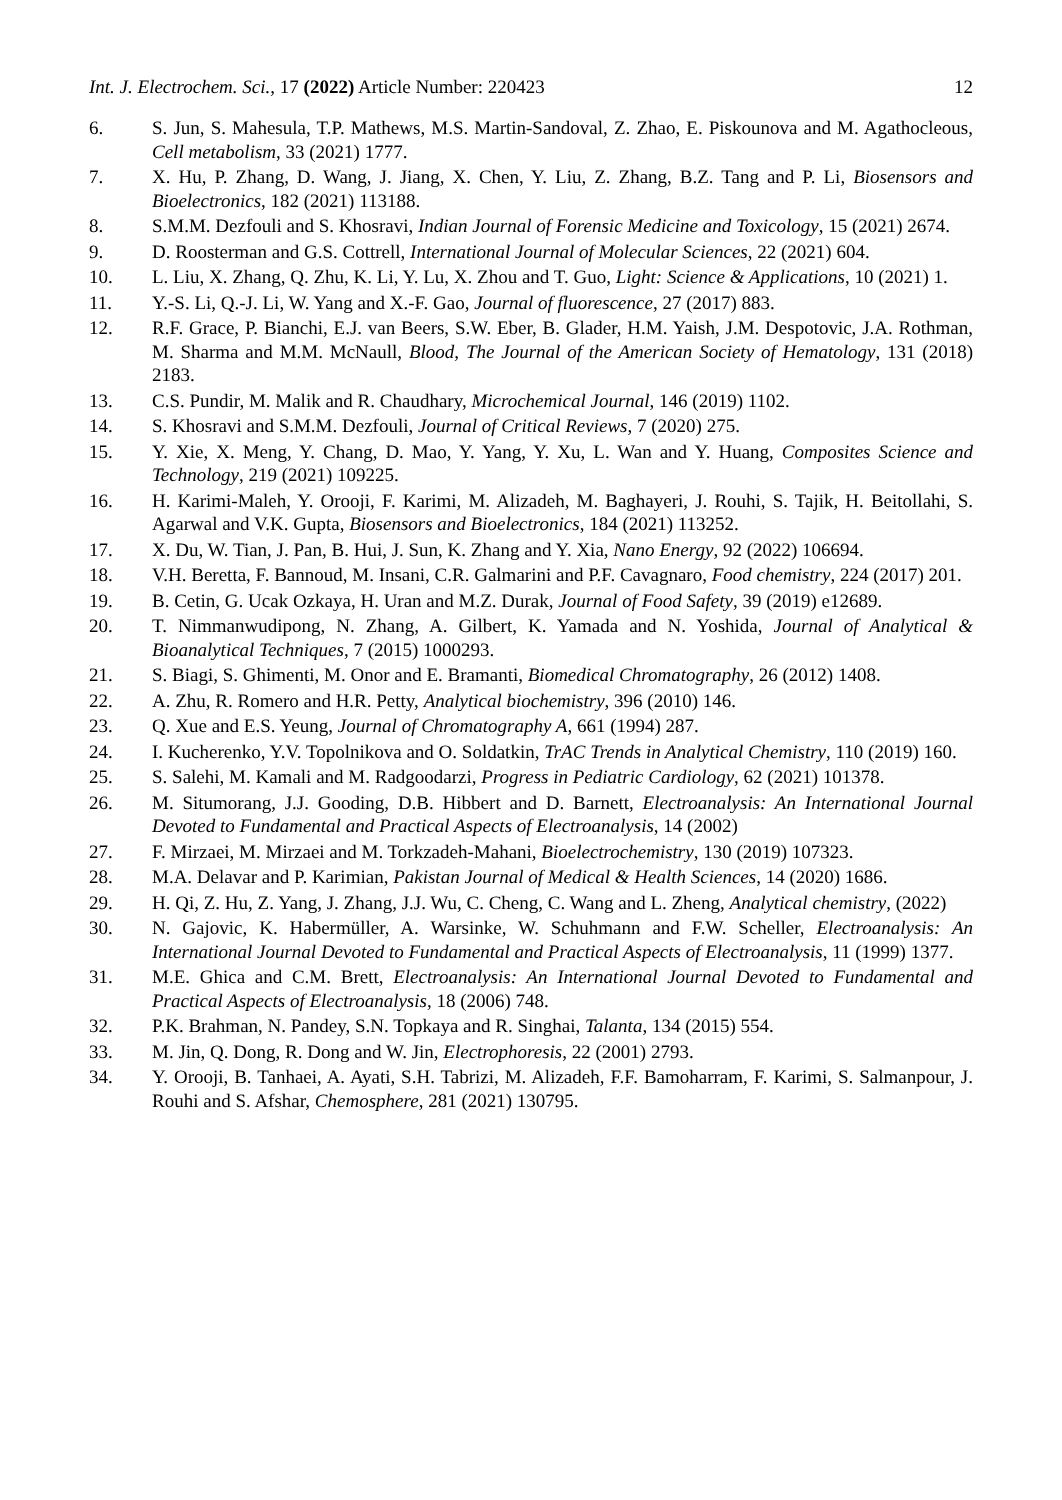Int. J. Electrochem. Sci., 17 (2022) Article Number: 220423 12
6. S. Jun, S. Mahesula, T.P. Mathews, M.S. Martin-Sandoval, Z. Zhao, E. Piskounova and M. Agathocleous, Cell metabolism, 33 (2021) 1777.
7. X. Hu, P. Zhang, D. Wang, J. Jiang, X. Chen, Y. Liu, Z. Zhang, B.Z. Tang and P. Li, Biosensors and Bioelectronics, 182 (2021) 113188.
8. S.M.M. Dezfouli and S. Khosravi, Indian Journal of Forensic Medicine and Toxicology, 15 (2021) 2674.
9. D. Roosterman and G.S. Cottrell, International Journal of Molecular Sciences, 22 (2021) 604.
10. L. Liu, X. Zhang, Q. Zhu, K. Li, Y. Lu, X. Zhou and T. Guo, Light: Science & Applications, 10 (2021) 1.
11. Y.-S. Li, Q.-J. Li, W. Yang and X.-F. Gao, Journal of fluorescence, 27 (2017) 883.
12. R.F. Grace, P. Bianchi, E.J. van Beers, S.W. Eber, B. Glader, H.M. Yaish, J.M. Despotovic, J.A. Rothman, M. Sharma and M.M. McNaull, Blood, The Journal of the American Society of Hematology, 131 (2018) 2183.
13. C.S. Pundir, M. Malik and R. Chaudhary, Microchemical Journal, 146 (2019) 1102.
14. S. Khosravi and S.M.M. Dezfouli, Journal of Critical Reviews, 7 (2020) 275.
15. Y. Xie, X. Meng, Y. Chang, D. Mao, Y. Yang, Y. Xu, L. Wan and Y. Huang, Composites Science and Technology, 219 (2021) 109225.
16. H. Karimi-Maleh, Y. Orooji, F. Karimi, M. Alizadeh, M. Baghayeri, J. Rouhi, S. Tajik, H. Beitollahi, S. Agarwal and V.K. Gupta, Biosensors and Bioelectronics, 184 (2021) 113252.
17. X. Du, W. Tian, J. Pan, B. Hui, J. Sun, K. Zhang and Y. Xia, Nano Energy, 92 (2022) 106694.
18. V.H. Beretta, F. Bannoud, M. Insani, C.R. Galmarini and P.F. Cavagnaro, Food chemistry, 224 (2017) 201.
19. B. Cetin, G. Ucak Ozkaya, H. Uran and M.Z. Durak, Journal of Food Safety, 39 (2019) e12689.
20. T. Nimmanwudipong, N. Zhang, A. Gilbert, K. Yamada and N. Yoshida, Journal of Analytical & Bioanalytical Techniques, 7 (2015) 1000293.
21. S. Biagi, S. Ghimenti, M. Onor and E. Bramanti, Biomedical Chromatography, 26 (2012) 1408.
22. A. Zhu, R. Romero and H.R. Petty, Analytical biochemistry, 396 (2010) 146.
23. Q. Xue and E.S. Yeung, Journal of Chromatography A, 661 (1994) 287.
24. I. Kucherenko, Y.V. Topolnikova and O. Soldatkin, TrAC Trends in Analytical Chemistry, 110 (2019) 160.
25. S. Salehi, M. Kamali and M. Radgoodarzi, Progress in Pediatric Cardiology, 62 (2021) 101378.
26. M. Situmorang, J.J. Gooding, D.B. Hibbert and D. Barnett, Electroanalysis: An International Journal Devoted to Fundamental and Practical Aspects of Electroanalysis, 14 (2002)
27. F. Mirzaei, M. Mirzaei and M. Torkzadeh-Mahani, Bioelectrochemistry, 130 (2019) 107323.
28. M.A. Delavar and P. Karimian, Pakistan Journal of Medical & Health Sciences, 14 (2020) 1686.
29. H. Qi, Z. Hu, Z. Yang, J. Zhang, J.J. Wu, C. Cheng, C. Wang and L. Zheng, Analytical chemistry, (2022)
30. N. Gajovic, K. Habermüller, A. Warsinke, W. Schuhmann and F.W. Scheller, Electroanalysis: An International Journal Devoted to Fundamental and Practical Aspects of Electroanalysis, 11 (1999) 1377.
31. M.E. Ghica and C.M. Brett, Electroanalysis: An International Journal Devoted to Fundamental and Practical Aspects of Electroanalysis, 18 (2006) 748.
32. P.K. Brahman, N. Pandey, S.N. Topkaya and R. Singhai, Talanta, 134 (2015) 554.
33. M. Jin, Q. Dong, R. Dong and W. Jin, Electrophoresis, 22 (2001) 2793.
34. Y. Orooji, B. Tanhaei, A. Ayati, S.H. Tabrizi, M. Alizadeh, F.F. Bamoharram, F. Karimi, S. Salmanpour, J. Rouhi and S. Afshar, Chemosphere, 281 (2021) 130795.